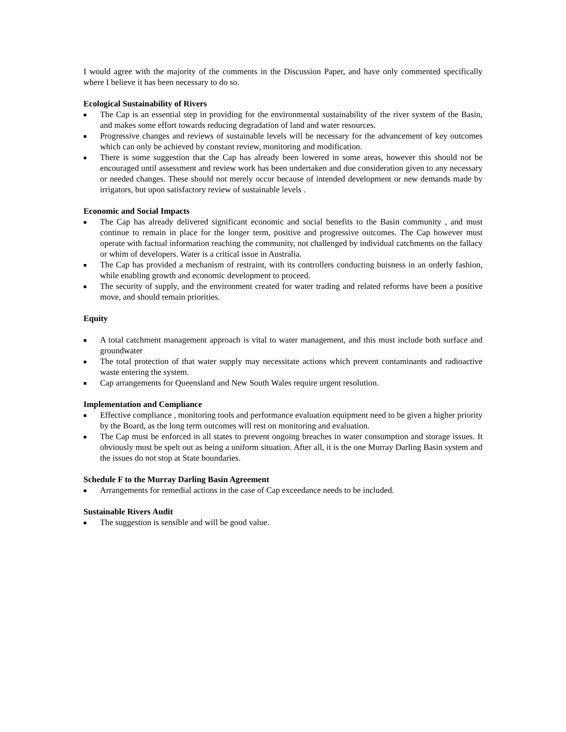I would agree with the majority of the comments in the Discussion Paper, and have only commented specifically where I believe it has been necessary to do so.
Ecological Sustainability of Rivers
■ The Cap is an essential step in providing for the environmental sustainability of the river system of the Basin, and makes some effort towards reducing degradation of land and water resources.
■ Progressive changes and reviews of sustainable levels will be necessary for the advancement of key outcomes which can only be achieved by constant review, monitoring and modification.
■ There is some suggestion that the Cap has already been lowered in some areas, however this should not be encouraged until assessment and review work has been undertaken and due consideration given to any necessary or needed changes. These should not merely occur because of intended development or new demands made by irrigators, but upon satisfactory review of sustainable levels .
Economic and Social Impacts
■ The Cap has already delivered significant economic and social benefits to the Basin community , and must continue to remain in place for the longer term, positive and progressive outcomes. The Cap however must operate with factual information reaching the community, not challenged by individual catchments on the fallacy or whim of developers. Water is a critical issue in Australia.
■ The Cap has provided a mechanism of restraint, with its controllers conducting buisness in an orderly fashion, while enabling growth and economic development to proceed.
■ The security of supply, and the environment created for water trading and related reforms have been a positive move, and should remain priorities.
Equity
■ A total catchment management approach is vital to water management, and this must include both surface and groundwater
■ The total protection of that water supply may necessitate actions which prevent contaminants and radioactive waste entering the system.
■ Cap arrangements for Queensland and New South Wales require urgent resolution.
Implementation and Compliance
■ Effective compliance , monitoring tools and performance evaluation equipment need to be given a higher priority by the Board, as the long term outcomes will rest on monitoring and evaluation.
■ The Cap must be enforced in all states to prevent ongoing breaches in water consumption and storage issues. It obviously must be spelt out as being a uniform situation. After all, it is the one Murray Darling Basin system and the issues do not stop at State boundaries.
Schedule F to the Murray Darling Basin Agreement
■ Arrangements for remedial actions in the case of Cap exceedance needs to be included.
Sustainable Rivers Audit
■ The suggestion is sensible and will be good value.